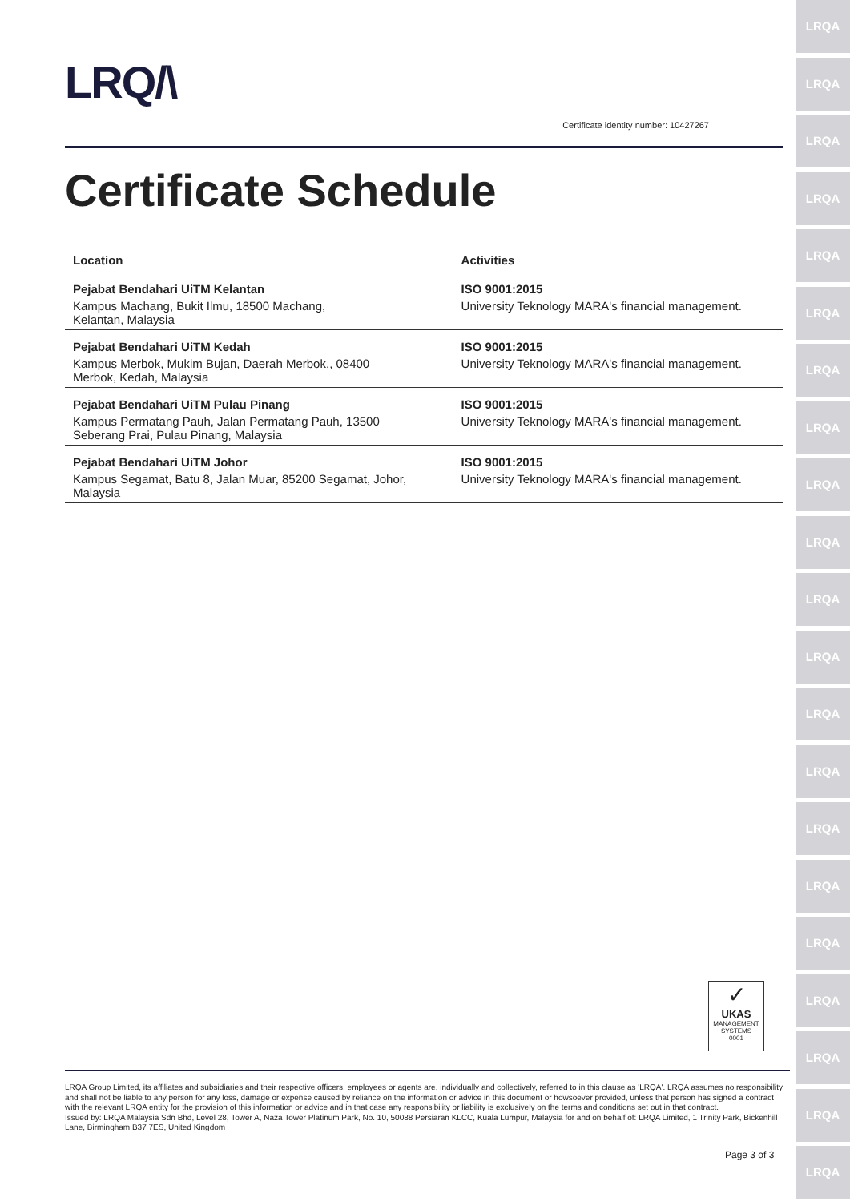LRQ/\
Certificate identity number: 10427267
Certificate Schedule
| Location | Activities |
| --- | --- |
| Pejabat Bendahari UiTM Kelantan Kampus Machang, Bukit Ilmu, 18500 Machang, Kelantan, Malaysia | ISO 9001:2015 University Teknology MARA's financial management. |
| Pejabat Bendahari UiTM Kedah Kampus Merbok, Mukim Bujan, Daerah Merbok,, 08400 Merbok, Kedah, Malaysia | ISO 9001:2015 University Teknology MARA's financial management. |
| Pejabat Bendahari UiTM Pulau Pinang Kampus Permatang Pauh, Jalan Permatang Pauh, 13500 Seberang Prai, Pulau Pinang, Malaysia | ISO 9001:2015 University Teknology MARA's financial management. |
| Pejabat Bendahari UiTM Johor Kampus Segamat, Batu 8, Jalan Muar, 85200 Segamat, Johor, Malaysia | ISO 9001:2015 University Teknology MARA's financial management. |
✓
UKAS
MANAGEMENT SYSTEMS
0001
LRQA Group Limited, its affiliates and subsidiaries and their respective officers, employees or agents are, individually and collectively, referred to in this clause as 'LRQA'. LRQA assumes no responsibility and shall not be liable to any person for any loss, damage or expense caused by reliance on the information or advice in this document or howsoever provided, unless that person has signed a contract with the relevant LRQA entity for the provision of this information or advice and in that case any responsibility or liability is exclusively on the terms and conditions set out in that contract.
Issued by: LRQA Malaysia Sdn Bhd, Level 28, Tower A, Naza Tower Platinum Park, No. 10, 50088 Persiaran KLCC, Kuala Lumpur, Malaysia for and on behalf of: LRQA Limited, 1 Trinity Park, Bickenhill Lane, Birmingham B37 7ES, United Kingdom
Page 3 of 3
LRQA
LRQA
LRQA
LRQA
LRQA
LRQA
LRQA
LRQA
LRQA
LRQA
LRQA
LRQA
LRQA
LRQA
LRQA
LRQA
LRQA
LRQA
LRQA
LRQA
LRQA